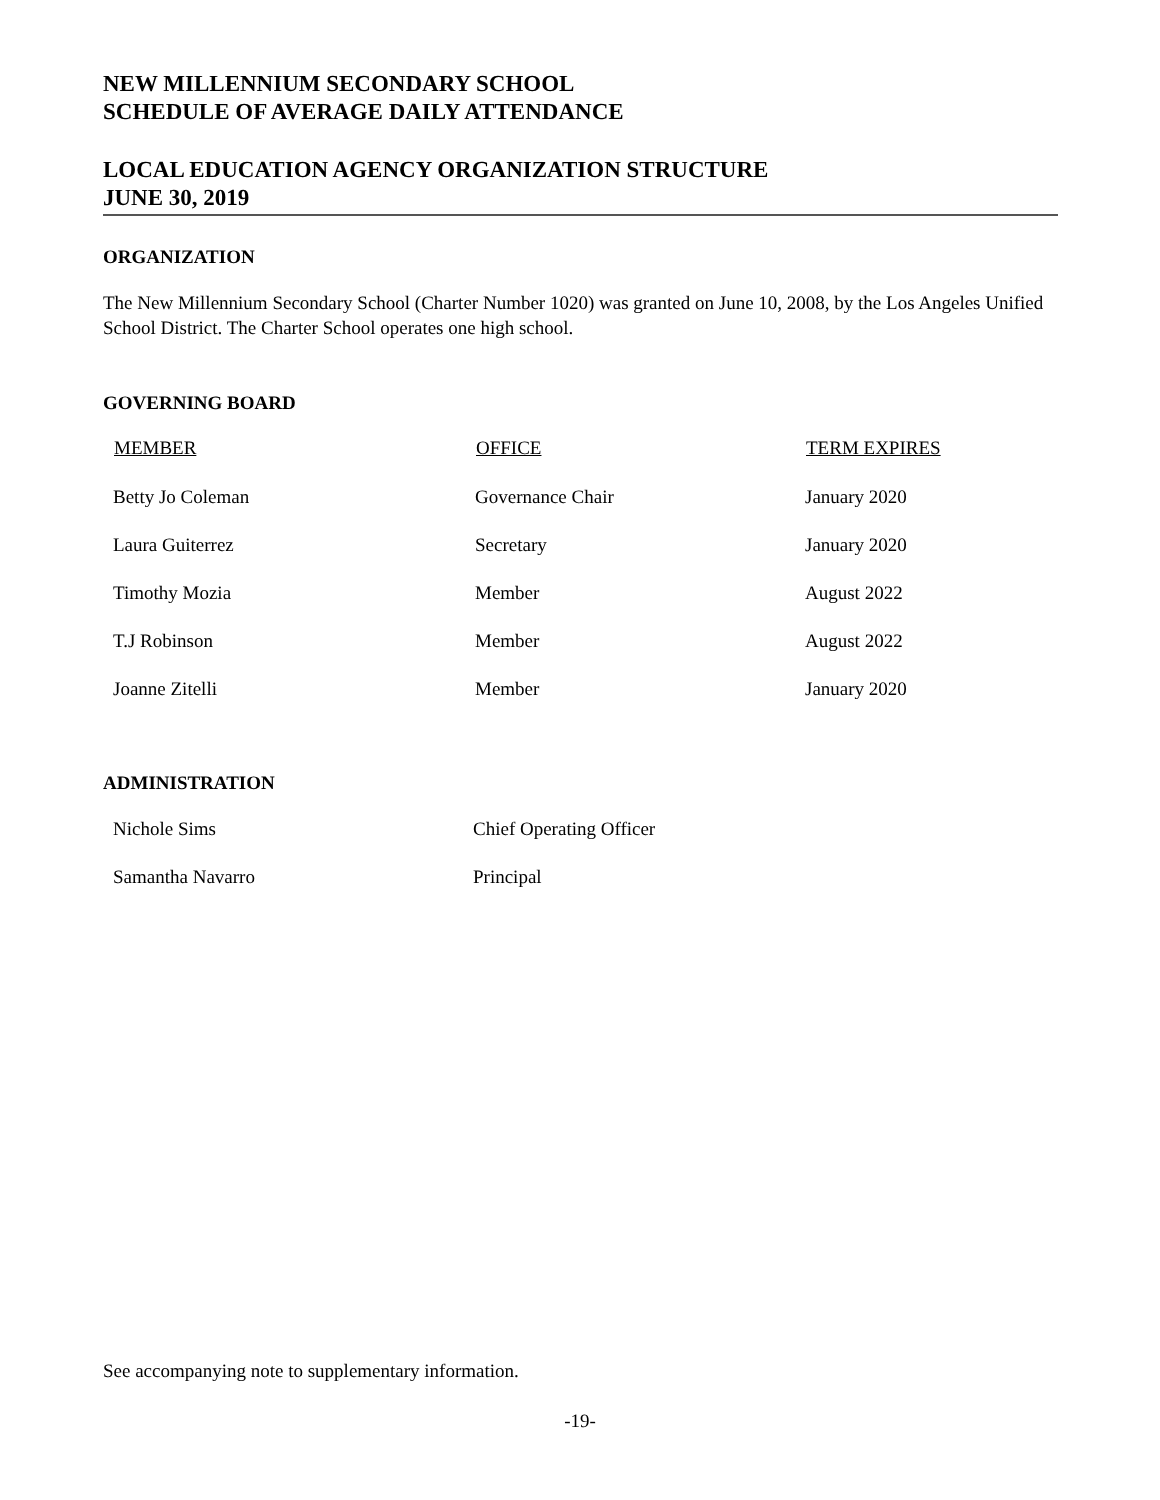NEW MILLENNIUM SECONDARY SCHOOL
SCHEDULE OF AVERAGE DAILY ATTENDANCE
LOCAL EDUCATION AGENCY ORGANIZATION STRUCTURE
JUNE 30, 2019
ORGANIZATION
The New Millennium Secondary School (Charter Number 1020) was granted on June 10, 2008, by the Los Angeles Unified School District. The Charter School operates one high school.
GOVERNING BOARD
| MEMBER | OFFICE | TERM EXPIRES |
| --- | --- | --- |
| Betty Jo Coleman | Governance Chair | January 2020 |
| Laura Guiterrez | Secretary | January 2020 |
| Timothy Mozia | Member | August 2022 |
| T.J Robinson | Member | August 2022 |
| Joanne Zitelli | Member | January 2020 |
ADMINISTRATION
| Nichole Sims | Chief Operating Officer |
| Samantha Navarro | Principal |
See accompanying note to supplementary information.
-19-